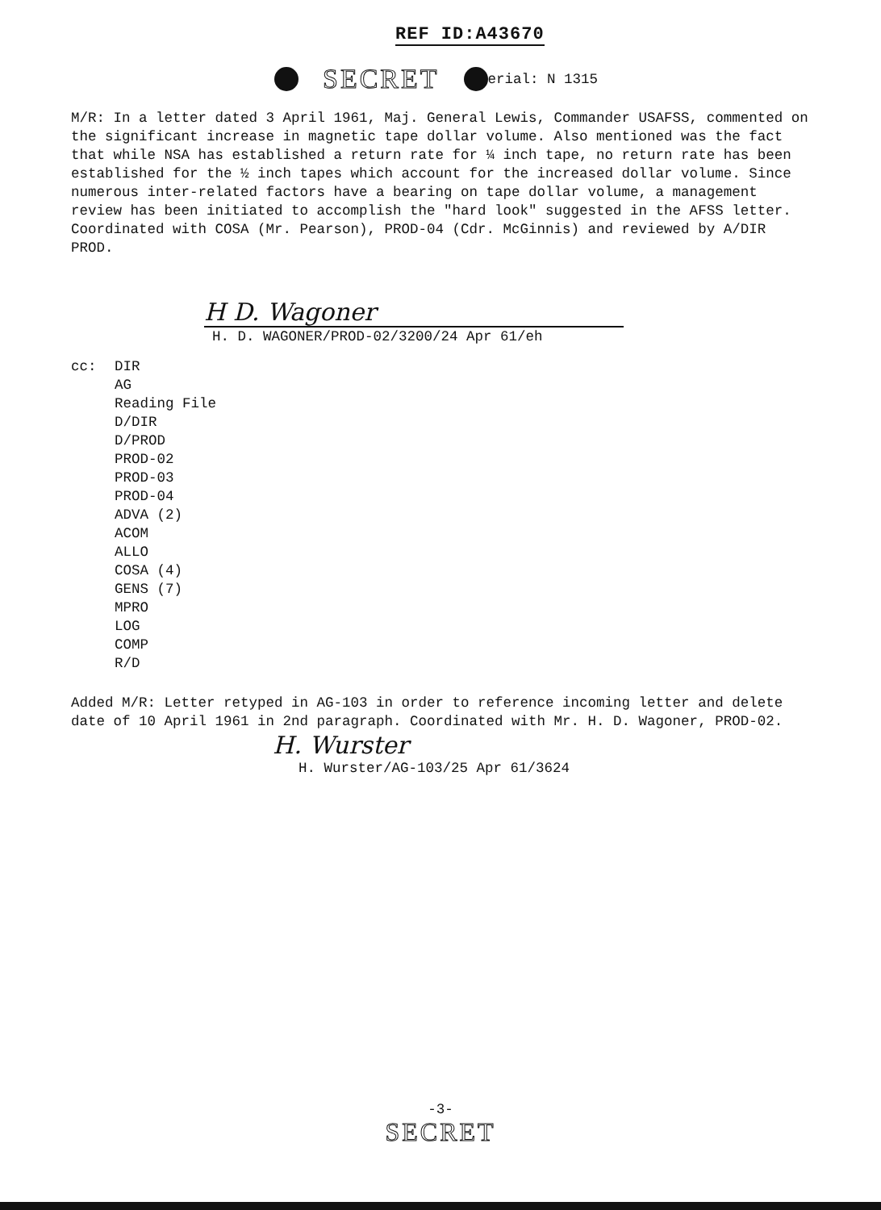REF ID:A43670
SECRET erial: N 1315
M/R: In a letter dated 3 April 1961, Maj. General Lewis, Commander USAFSS, commented on the significant increase in magnetic tape dollar volume. Also mentioned was the fact that while NSA has established a return rate for ¼ inch tape, no return rate has been established for the ½ inch tapes which account for the increased dollar volume. Since numerous inter-related factors have a bearing on tape dollar volume, a management review has been initiated to accomplish the "hard look" suggested in the AFSS letter. Coordinated with COSA (Mr. Pearson), PROD-04 (Cdr. McGinnis) and reviewed by A/DIR PROD.
H D. Wagoner
H. D. WAGONER/PROD-02/3200/24 Apr 61/eh
cc: DIR
AG
Reading File
D/DIR
D/PROD
PROD-02
PROD-03
PROD-04
ADVA (2)
ACOM
ALLO
COSA (4)
GENS (7)
MPRO
LOG
COMP
R/D
Added M/R: Letter retyped in AG-103 in order to reference incoming letter and delete date of 10 April 1961 in 2nd paragraph. Coordinated with Mr. H. D. Wagoner, PROD-02.
H. Wurster
H. Wurster/AG-103/25 Apr 61/3624
-3-
SECRET